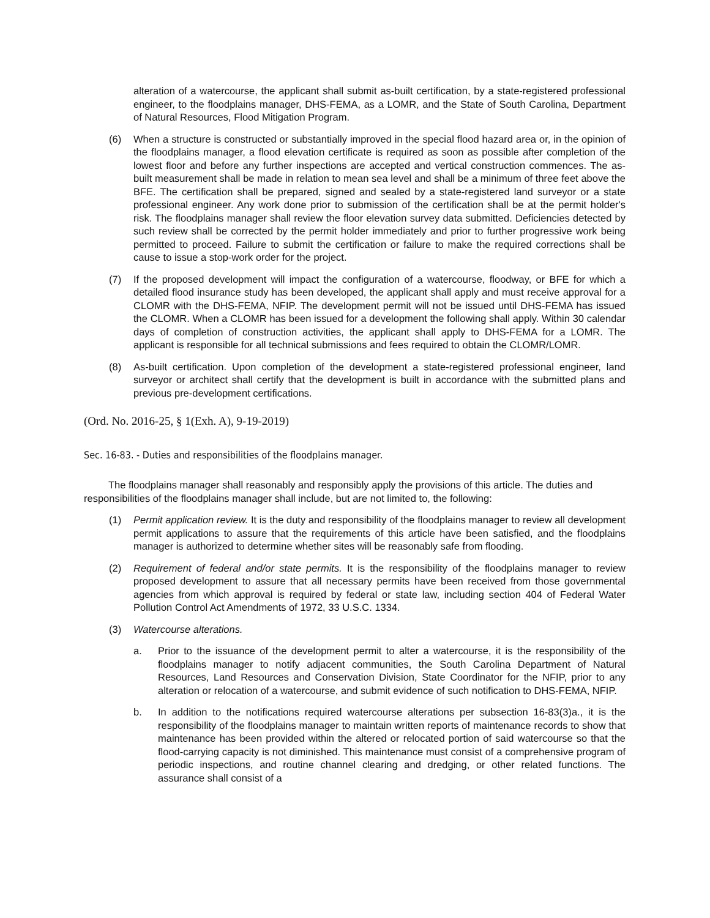alteration of a watercourse, the applicant shall submit as-built certification, by a state-registered professional engineer, to the floodplains manager, DHS-FEMA, as a LOMR, and the State of South Carolina, Department of Natural Resources, Flood Mitigation Program.
(6) When a structure is constructed or substantially improved in the special flood hazard area or, in the opinion of the floodplains manager, a flood elevation certificate is required as soon as possible after completion of the lowest floor and before any further inspections are accepted and vertical construction commences. The as-built measurement shall be made in relation to mean sea level and shall be a minimum of three feet above the BFE. The certification shall be prepared, signed and sealed by a state-registered land surveyor or a state professional engineer. Any work done prior to submission of the certification shall be at the permit holder's risk. The floodplains manager shall review the floor elevation survey data submitted. Deficiencies detected by such review shall be corrected by the permit holder immediately and prior to further progressive work being permitted to proceed. Failure to submit the certification or failure to make the required corrections shall be cause to issue a stop-work order for the project.
(7) If the proposed development will impact the configuration of a watercourse, floodway, or BFE for which a detailed flood insurance study has been developed, the applicant shall apply and must receive approval for a CLOMR with the DHS-FEMA, NFIP. The development permit will not be issued until DHS-FEMA has issued the CLOMR. When a CLOMR has been issued for a development the following shall apply. Within 30 calendar days of completion of construction activities, the applicant shall apply to DHS-FEMA for a LOMR. The applicant is responsible for all technical submissions and fees required to obtain the CLOMR/LOMR.
(8) As-built certification. Upon completion of the development a state-registered professional engineer, land surveyor or architect shall certify that the development is built in accordance with the submitted plans and previous pre-development certifications.
(Ord. No. 2016-25, § 1(Exh. A), 9-19-2019)
Sec. 16-83. - Duties and responsibilities of the floodplains manager.
The floodplains manager shall reasonably and responsibly apply the provisions of this article. The duties and responsibilities of the floodplains manager shall include, but are not limited to, the following:
(1) Permit application review. It is the duty and responsibility of the floodplains manager to review all development permit applications to assure that the requirements of this article have been satisfied, and the floodplains manager is authorized to determine whether sites will be reasonably safe from flooding.
(2) Requirement of federal and/or state permits. It is the responsibility of the floodplains manager to review proposed development to assure that all necessary permits have been received from those governmental agencies from which approval is required by federal or state law, including section 404 of Federal Water Pollution Control Act Amendments of 1972, 33 U.S.C. 1334.
(3) Watercourse alterations.
a. Prior to the issuance of the development permit to alter a watercourse, it is the responsibility of the floodplains manager to notify adjacent communities, the South Carolina Department of Natural Resources, Land Resources and Conservation Division, State Coordinator for the NFIP, prior to any alteration or relocation of a watercourse, and submit evidence of such notification to DHS-FEMA, NFIP.
b. In addition to the notifications required watercourse alterations per subsection 16-83(3)a., it is the responsibility of the floodplains manager to maintain written reports of maintenance records to show that maintenance has been provided within the altered or relocated portion of said watercourse so that the flood-carrying capacity is not diminished. This maintenance must consist of a comprehensive program of periodic inspections, and routine channel clearing and dredging, or other related functions. The assurance shall consist of a